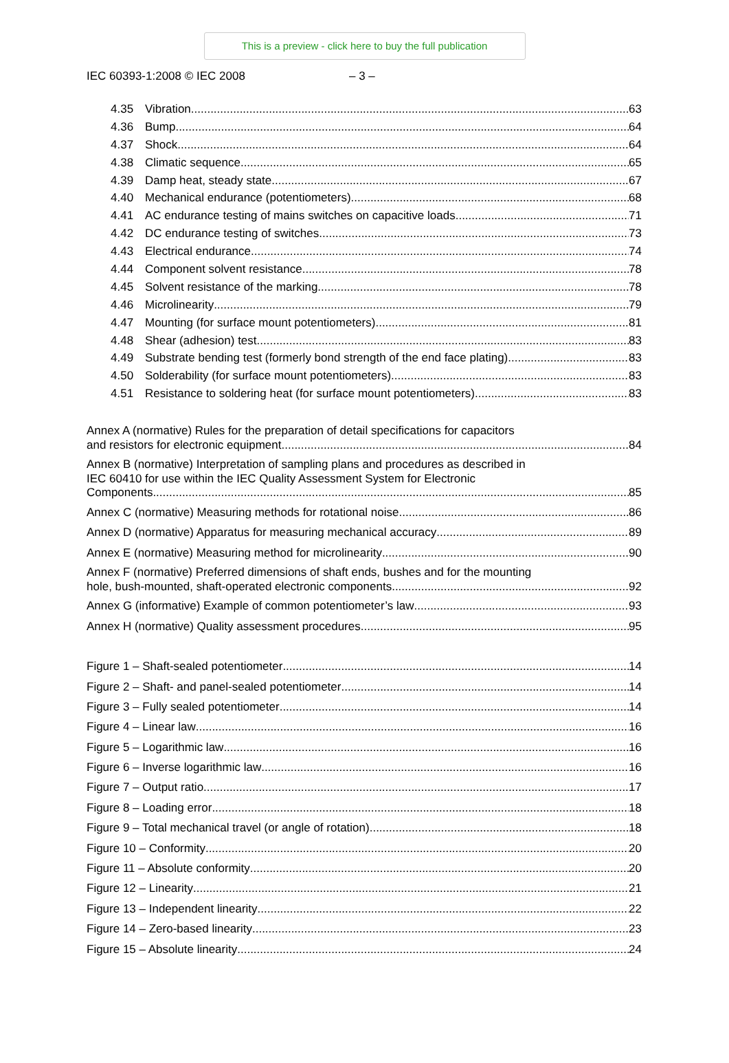This is a preview - click here to buy the full publication
IEC 60393-1:2008 © IEC 2008 – 3 –
4.35 Vibration 63
4.36 Bump 64
4.37 Shock 64
4.38 Climatic sequence 65
4.39 Damp heat, steady state 67
4.40 Mechanical endurance (potentiometers) 68
4.41 AC endurance testing of mains switches on capacitive loads 71
4.42 DC endurance testing of switches 73
4.43 Electrical endurance 74
4.44 Component solvent resistance 78
4.45 Solvent resistance of the marking 78
4.46 Microlinearity 79
4.47 Mounting (for surface mount potentiometers) 81
4.48 Shear (adhesion) test 83
4.49 Substrate bending test (formerly bond strength of the end face plating) 83
4.50 Solderability (for surface mount potentiometers) 83
4.51 Resistance to soldering heat (for surface mount potentiometers) 83
Annex A (normative) Rules for the preparation of detail specifications for capacitors
and resistors for electronic equipment 84
Annex B (normative) Interpretation of sampling plans and procedures as described in
IEC 60410 for use within the IEC Quality Assessment System for Electronic
Components 85
Annex C (normative) Measuring methods for rotational noise 86
Annex D (normative) Apparatus for measuring mechanical accuracy 89
Annex E (normative) Measuring method for microlinearity 90
Annex F (normative) Preferred dimensions of shaft ends, bushes and for the mounting
hole, bush-mounted, shaft-operated electronic components 92
Annex G (informative) Example of common potentiometer’s law 93
Annex H (normative) Quality assessment procedures 95
Figure 1 – Shaft-sealed potentiometer 14
Figure 2 – Shaft- and panel-sealed potentiometer 14
Figure 3 – Fully sealed potentiometer 14
Figure 4 – Linear law 16
Figure 5 – Logarithmic law 16
Figure 6 – Inverse logarithmic law 16
Figure 7 – Output ratio 17
Figure 8 – Loading error 18
Figure 9 – Total mechanical travel (or angle of rotation) 18
Figure 10 – Conformity 20
Figure 11 – Absolute conformity 20
Figure 12 – Linearity 21
Figure 13 – Independent linearity 22
Figure 14 – Zero-based linearity 23
Figure 15 – Absolute linearity 24